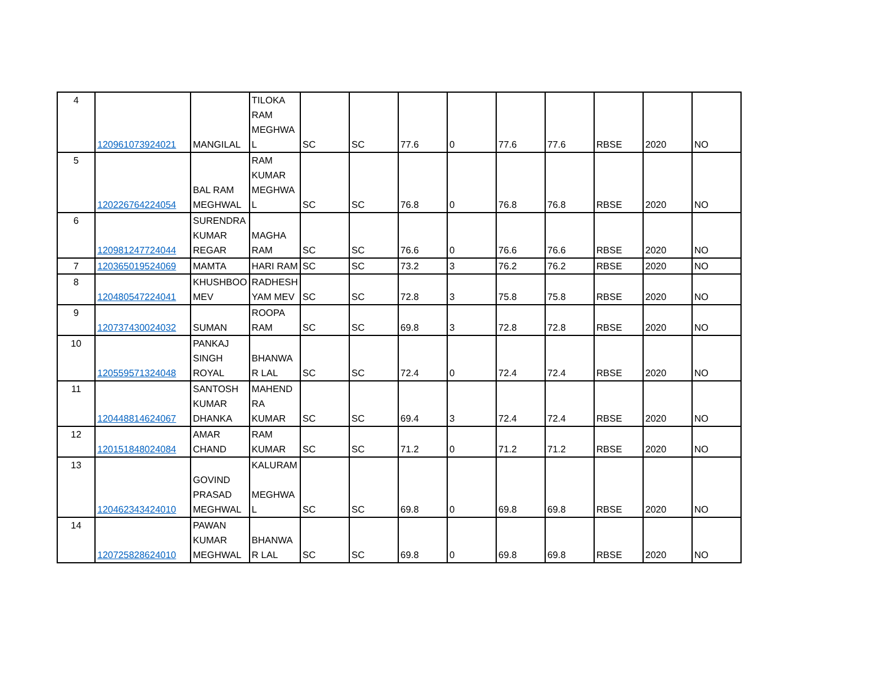| 4 | 120961073924021 | MANGILAL | TILOKA RAM MEGHWA L | SC | SC | 77.6 | 0 | 77.6 | 77.6 | RBSE | 2020 | NO |
| 5 | 120226764224054 | BAL RAM MEGHWAL | RAM KUMAR MEGHWA L | SC | SC | 76.8 | 0 | 76.8 | 76.8 | RBSE | 2020 | NO |
| 6 | 120981247724044 | SURENDRA KUMAR REGAR | MAGHA RAM | SC | SC | 76.6 | 0 | 76.6 | 76.6 | RBSE | 2020 | NO |
| 7 | 120365019524069 | MAMTA | HARI RAM | SC | SC | 73.2 | 3 | 76.2 | 76.2 | RBSE | 2020 | NO |
| 8 | 120480547224041 | KHUSHBOO MEV | RADHESH YAM MEV | SC | SC | 72.8 | 3 | 75.8 | 75.8 | RBSE | 2020 | NO |
| 9 | 120737430024032 | SUMAN | ROOPA RAM | SC | SC | 69.8 | 3 | 72.8 | 72.8 | RBSE | 2020 | NO |
| 10 | 120559571324048 | PANKAJ SINGH ROYAL | BHANWA R LAL | SC | SC | 72.4 | 0 | 72.4 | 72.4 | RBSE | 2020 | NO |
| 11 | 120448814624067 | SANTOSH KUMAR DHANKA | MAHEND RA KUMAR | SC | SC | 69.4 | 3 | 72.4 | 72.4 | RBSE | 2020 | NO |
| 12 | 120151848024084 | AMAR CHAND | RAM KUMAR | SC | SC | 71.2 | 0 | 71.2 | 71.2 | RBSE | 2020 | NO |
| 13 | 120462343424010 | GOVIND PRASAD MEGHWAL | KALURAM MEGHWA L | SC | SC | 69.8 | 0 | 69.8 | 69.8 | RBSE | 2020 | NO |
| 14 | 120725828624010 | PAWAN KUMAR MEGHWAL | BHANWA R LAL | SC | SC | 69.8 | 0 | 69.8 | 69.8 | RBSE | 2020 | NO |